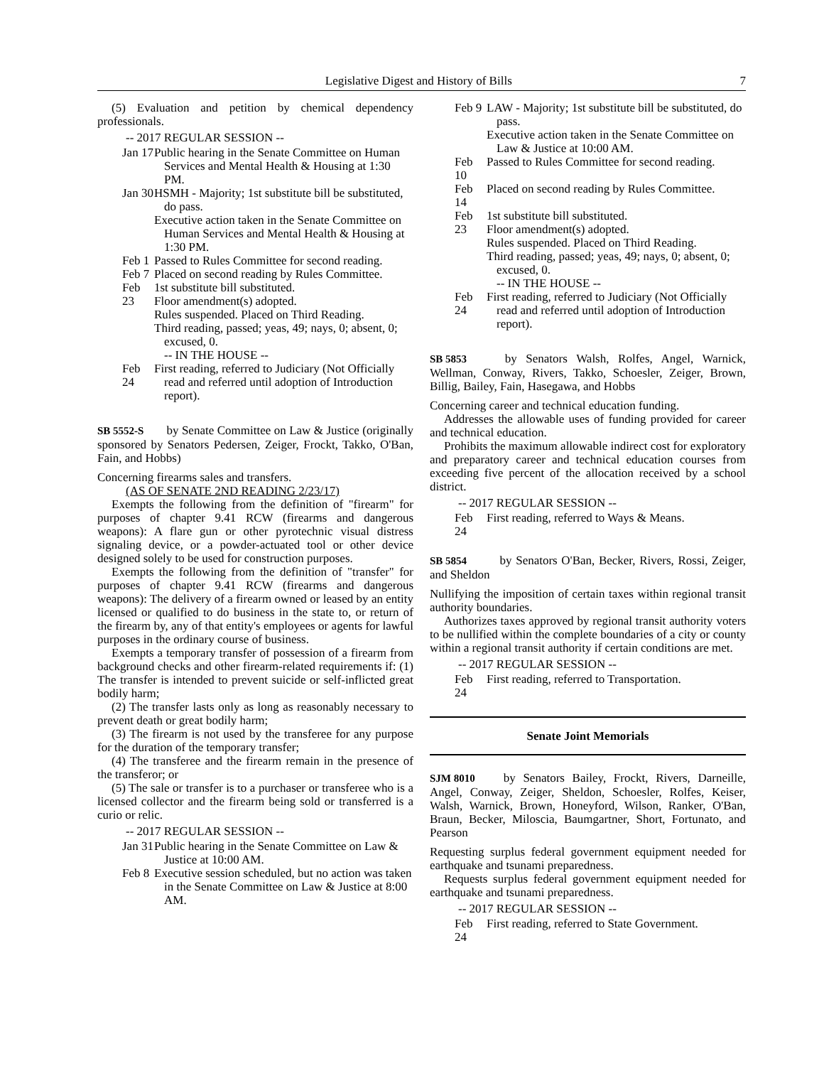Legislative Digest and History of Bills 7
(5) Evaluation and petition by chemical dependency professionals.
-- 2017 REGULAR SESSION --
Jan 17
Public hearing in the Senate Committee on Human Services and Mental Health & Housing at 1:30 PM.
Jan 30
HSMH - Majority; 1st substitute bill be substituted, do pass.
Executive action taken in the Senate Committee on Human Services and Mental Health & Housing at 1:30 PM.
Feb 1
Passed to Rules Committee for second reading.
Feb 7
Placed on second reading by Rules Committee.
Feb 23
1st substitute bill substituted.
Floor amendment(s) adopted.
Rules suspended. Placed on Third Reading.
Third reading, passed; yeas, 49; nays, 0; absent, 0; excused, 0.
-- IN THE HOUSE --
Feb 24
First reading, referred to Judiciary (Not Officially read and referred until adoption of Introduction report).
SB 5552-S by Senate Committee on Law & Justice (originally sponsored by Senators Pedersen, Zeiger, Frockt, Takko, O'Ban, Fain, and Hobbs)
Concerning firearms sales and transfers.
(AS OF SENATE 2ND READING 2/23/17)
Exempts the following from the definition of "firearm" for purposes of chapter 9.41 RCW (firearms and dangerous weapons): A flare gun or other pyrotechnic visual distress signaling device, or a powder-actuated tool or other device designed solely to be used for construction purposes.
Exempts the following from the definition of "transfer" for purposes of chapter 9.41 RCW (firearms and dangerous weapons): The delivery of a firearm owned or leased by an entity licensed or qualified to do business in the state to, or return of the firearm by, any of that entity's employees or agents for lawful purposes in the ordinary course of business.
Exempts a temporary transfer of possession of a firearm from background checks and other firearm-related requirements if: (1) The transfer is intended to prevent suicide or self-inflicted great bodily harm;
(2) The transfer lasts only as long as reasonably necessary to prevent death or great bodily harm;
(3) The firearm is not used by the transferee for any purpose for the duration of the temporary transfer;
(4) The transferee and the firearm remain in the presence of the transferor; or
(5) The sale or transfer is to a purchaser or transferee who is a licensed collector and the firearm being sold or transferred is a curio or relic.
-- 2017 REGULAR SESSION --
Jan 31
Public hearing in the Senate Committee on Law & Justice at 10:00 AM.
Feb 8
Executive session scheduled, but no action was taken in the Senate Committee on Law & Justice at 8:00 AM.
Feb 9
LAW - Majority; 1st substitute bill be substituted, do pass.
Executive action taken in the Senate Committee on Law & Justice at 10:00 AM.
Feb 10
Passed to Rules Committee for second reading.
Feb 14
Placed on second reading by Rules Committee.
Feb 23
1st substitute bill substituted.
Floor amendment(s) adopted.
Rules suspended. Placed on Third Reading.
Third reading, passed; yeas, 49; nays, 0; absent, 0; excused, 0.
-- IN THE HOUSE --
Feb 24
First reading, referred to Judiciary (Not Officially read and referred until adoption of Introduction report).
SB 5853 by Senators Walsh, Rolfes, Angel, Warnick, Wellman, Conway, Rivers, Takko, Schoesler, Zeiger, Brown, Billig, Bailey, Fain, Hasegawa, and Hobbs
Concerning career and technical education funding.
Addresses the allowable uses of funding provided for career and technical education.
Prohibits the maximum allowable indirect cost for exploratory and preparatory career and technical education courses from exceeding five percent of the allocation received by a school district.
-- 2017 REGULAR SESSION --
Feb 24
First reading, referred to Ways & Means.
SB 5854 by Senators O'Ban, Becker, Rivers, Rossi, Zeiger, and Sheldon
Nullifying the imposition of certain taxes within regional transit authority boundaries.
Authorizes taxes approved by regional transit authority voters to be nullified within the complete boundaries of a city or county within a regional transit authority if certain conditions are met.
-- 2017 REGULAR SESSION --
Feb 24
First reading, referred to Transportation.
Senate Joint Memorials
SJM 8010 by Senators Bailey, Frockt, Rivers, Darneille, Angel, Conway, Zeiger, Sheldon, Schoesler, Rolfes, Keiser, Walsh, Warnick, Brown, Honeyford, Wilson, Ranker, O'Ban, Braun, Becker, Miloscia, Baumgartner, Short, Fortunato, and Pearson
Requesting surplus federal government equipment needed for earthquake and tsunami preparedness.
Requests surplus federal government equipment needed for earthquake and tsunami preparedness.
-- 2017 REGULAR SESSION --
Feb 24
First reading, referred to State Government.